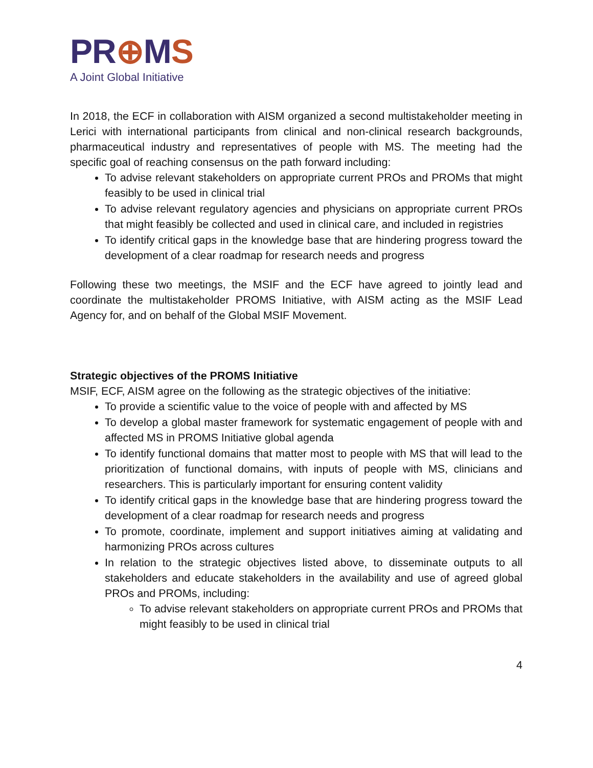PR⊕MS
A Joint Global Initiative
In 2018, the ECF in collaboration with AISM organized a second multistakeholder meeting in Lerici with international participants from clinical and non-clinical research backgrounds, pharmaceutical industry and representatives of people with MS. The meeting had the specific goal of reaching consensus on the path forward including:
To advise relevant stakeholders on appropriate current PROs and PROMs that might feasibly to be used in clinical trial
To advise relevant regulatory agencies and physicians on appropriate current PROs that might feasibly be collected and used in clinical care, and included in registries
To identify critical gaps in the knowledge base that are hindering progress toward the development of a clear roadmap for research needs and progress
Following these two meetings, the MSIF and the ECF have agreed to jointly lead and coordinate the multistakeholder PROMS Initiative, with AISM acting as the MSIF Lead Agency for, and on behalf of the Global MSIF Movement.
Strategic objectives of the PROMS Initiative
MSIF, ECF, AISM agree on the following as the strategic objectives of the initiative:
To provide a scientific value to the voice of people with and affected by MS
To develop a global master framework for systematic engagement of people with and affected MS in PROMS Initiative global agenda
To identify functional domains that matter most to people with MS that will lead to the prioritization of functional domains, with inputs of people with MS, clinicians and researchers. This is particularly important for ensuring content validity
To identify critical gaps in the knowledge base that are hindering progress toward the development of a clear roadmap for research needs and progress
To promote, coordinate, implement and support initiatives aiming at validating and harmonizing PROs across cultures
In relation to the strategic objectives listed above, to disseminate outputs to all stakeholders and educate stakeholders in the availability and use of agreed global PROs and PROMs, including:
To advise relevant stakeholders on appropriate current PROs and PROMs that might feasibly to be used in clinical trial
4